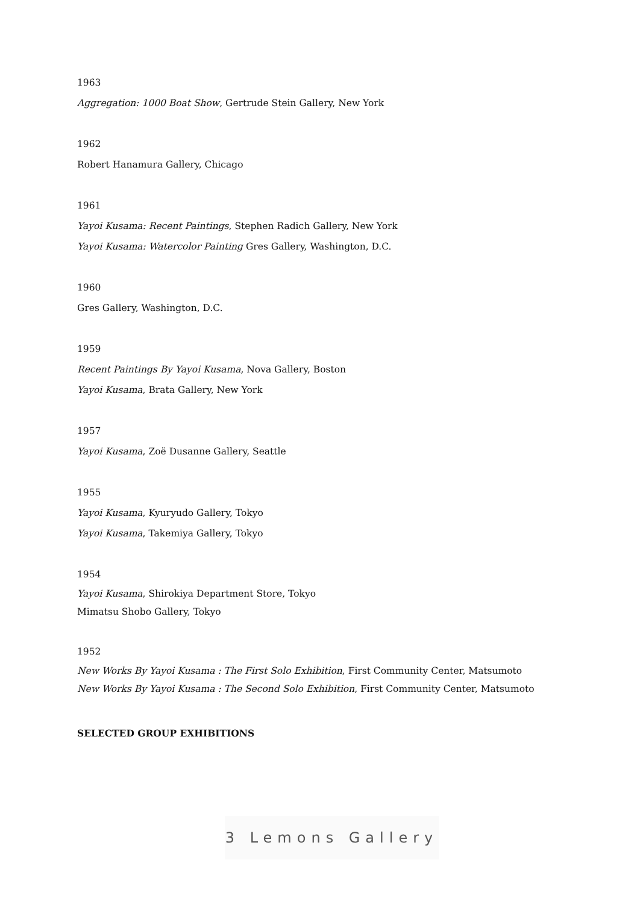1963
Aggregation: 1000 Boat Show, Gertrude Stein Gallery, New York
1962
Robert Hanamura Gallery, Chicago
1961
Yayoi Kusama: Recent Paintings, Stephen Radich Gallery, New York
Yayoi Kusama: Watercolor Painting Gres Gallery, Washington, D.C.
1960
Gres Gallery, Washington, D.C.
1959
Recent Paintings By Yayoi Kusama, Nova Gallery, Boston
Yayoi Kusama, Brata Gallery, New York
1957
Yayoi Kusama, Zoë Dusanne Gallery, Seattle
1955
Yayoi Kusama, Kyuryudo Gallery, Tokyo
Yayoi Kusama, Takemiya Gallery, Tokyo
1954
Yayoi Kusama, Shirokiya Department Store, Tokyo
Mimatsu Shobo Gallery, Tokyo
1952
New Works By Yayoi Kusama : The First Solo Exhibition, First Community Center, Matsumoto
New Works By Yayoi Kusama : The Second Solo Exhibition, First Community Center, Matsumoto
SELECTED GROUP EXHIBITIONS
3 Lemons Gallery